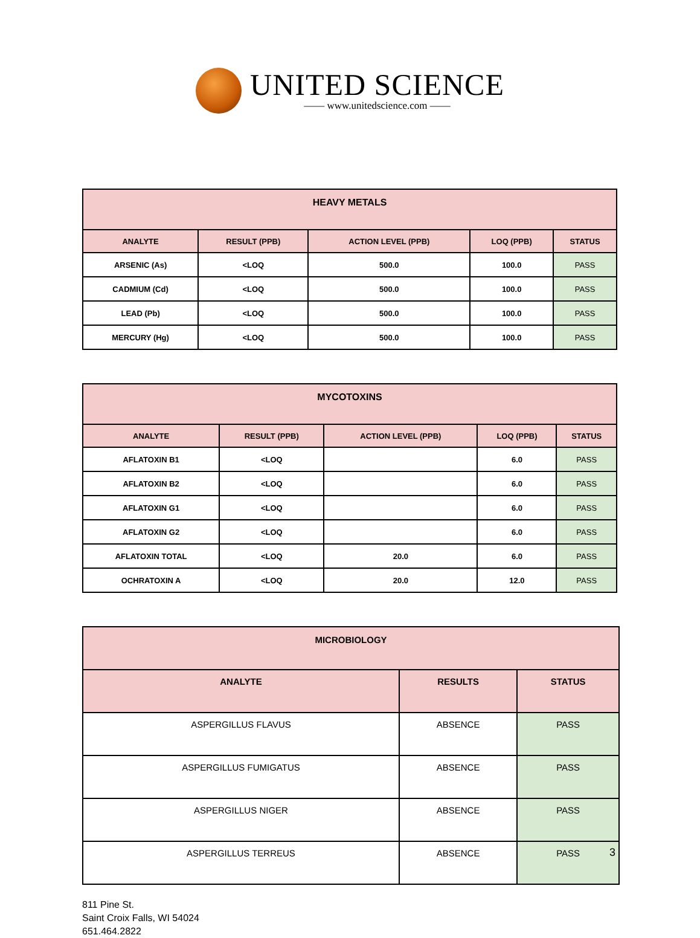UNITED SCIENCE
—— www.unitedscience.com ——
| HEAVY METALS | | | | |
| --- | --- | --- | --- | --- |
| ANALYTE | RESULT (PPB) | ACTION LEVEL (PPB) | LOQ (PPB) | STATUS |
| ARSENIC (As) | <LOQ | 500.0 | 100.0 | PASS |
| CADMIUM (Cd) | <LOQ | 500.0 | 100.0 | PASS |
| LEAD (Pb) | <LOQ | 500.0 | 100.0 | PASS |
| MERCURY (Hg) | <LOQ | 500.0 | 100.0 | PASS |
| MYCOTOXINS | | | | |
| --- | --- | --- | --- | --- |
| ANALYTE | RESULT (PPB) | ACTION LEVEL (PPB) | LOQ (PPB) | STATUS |
| AFLATOXIN B1 | <LOQ | | 6.0 | PASS |
| AFLATOXIN B2 | <LOQ | | 6.0 | PASS |
| AFLATOXIN G1 | <LOQ | | 6.0 | PASS |
| AFLATOXIN G2 | <LOQ | | 6.0 | PASS |
| AFLATOXIN TOTAL | <LOQ | 20.0 | 6.0 | PASS |
| OCHRATOXIN A | <LOQ | 20.0 | 12.0 | PASS |
| MICROBIOLOGY | | |
| --- | --- | --- |
| ANALYTE | RESULTS | STATUS |
| ASPERGILLUS FLAVUS | ABSENCE | PASS |
| ASPERGILLUS FUMIGATUS | ABSENCE | PASS |
| ASPERGILLUS NIGER | ABSENCE | PASS |
| ASPERGILLUS TERREUS | ABSENCE | PASS |
811 Pine St.
Saint Croix Falls, WI 54024
651.464.2822
3